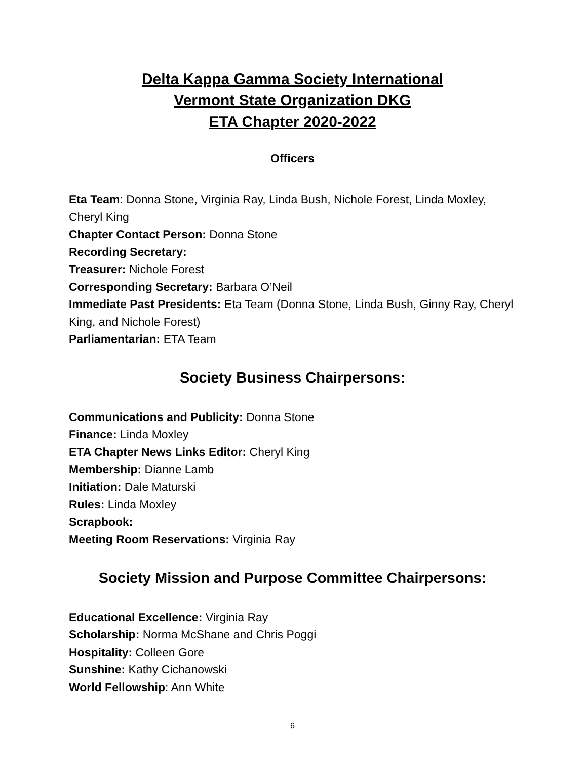Delta Kappa Gamma Society International
Vermont State Organization DKG
ETA Chapter 2020-2022
Officers
Eta Team: Donna Stone, Virginia Ray, Linda Bush, Nichole Forest, Linda Moxley, Cheryl King
Chapter Contact Person: Donna Stone
Recording Secretary:
Treasurer: Nichole Forest
Corresponding Secretary: Barbara O’Neil
Immediate Past Presidents: Eta Team (Donna Stone, Linda Bush, Ginny Ray, Cheryl King, and Nichole Forest)
Parliamentarian: ETA Team
Society Business Chairpersons:
Communications and Publicity: Donna Stone
Finance: Linda Moxley
ETA Chapter News Links Editor: Cheryl King
Membership: Dianne Lamb
Initiation: Dale Maturski
Rules: Linda Moxley
Scrapbook:
Meeting Room Reservations: Virginia Ray
Society Mission and Purpose Committee Chairpersons:
Educational Excellence: Virginia Ray
Scholarship: Norma McShane and Chris Poggi
Hospitality: Colleen Gore
Sunshine: Kathy Cichanowski
World Fellowship: Ann White
6